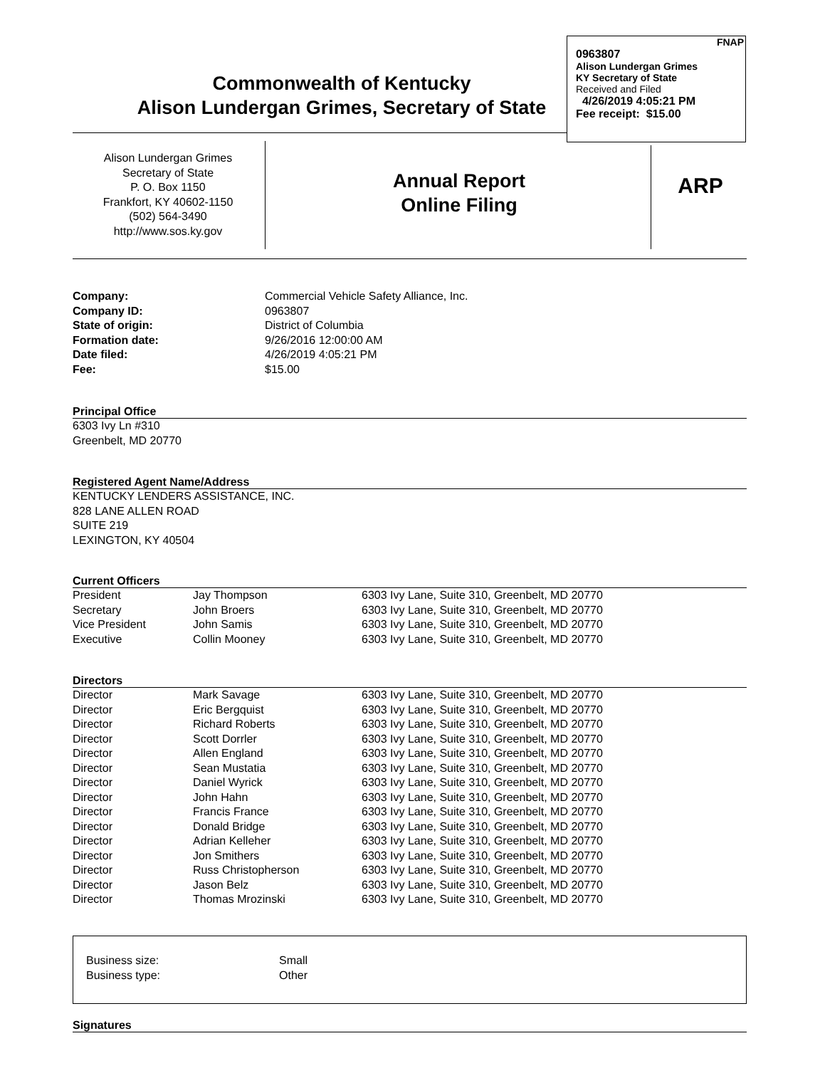Commonwealth of Kentucky
Alison Lundergan Grimes, Secretary of State
FNAP
0963807
Alison Lundergan Grimes
KY Secretary of State
Received and Filed
4/26/2019 4:05:21 PM
Fee receipt: $15.00
Alison Lundergan Grimes
Secretary of State
P. O. Box 1150
Frankfort, KY 40602-1150
(502) 564-3490
http://www.sos.ky.gov
Annual Report
Online Filing
ARP
| Company: | Commercial Vehicle Safety Alliance, Inc. |
| Company ID: | 0963807 |
| State of origin: | District of Columbia |
| Formation date: | 9/26/2016 12:00:00 AM |
| Date filed: | 4/26/2019 4:05:21 PM |
| Fee: | $15.00 |
Principal Office
6303 Ivy Ln #310
Greenbelt, MD 20770
Registered Agent Name/Address
KENTUCKY LENDERS ASSISTANCE, INC.
828 LANE ALLEN ROAD
SUITE 219
LEXINGTON, KY 40504
Current Officers
| President | Jay Thompson | 6303 Ivy Lane, Suite 310, Greenbelt, MD 20770 |
| Secretary | John Broers | 6303 Ivy Lane, Suite 310, Greenbelt, MD 20770 |
| Vice President | John Samis | 6303 Ivy Lane, Suite 310, Greenbelt, MD 20770 |
| Executive | Collin Mooney | 6303 Ivy Lane, Suite 310, Greenbelt, MD 20770 |
Directors
| Director | Mark Savage | 6303 Ivy Lane, Suite 310, Greenbelt, MD 20770 |
| Director | Eric Bergquist | 6303 Ivy Lane, Suite 310, Greenbelt, MD 20770 |
| Director | Richard Roberts | 6303 Ivy Lane, Suite 310, Greenbelt, MD 20770 |
| Director | Scott Dorrler | 6303 Ivy Lane, Suite 310, Greenbelt, MD 20770 |
| Director | Allen England | 6303 Ivy Lane, Suite 310, Greenbelt, MD 20770 |
| Director | Sean Mustatia | 6303 Ivy Lane, Suite 310, Greenbelt, MD 20770 |
| Director | Daniel Wyrick | 6303 Ivy Lane, Suite 310, Greenbelt, MD 20770 |
| Director | John Hahn | 6303 Ivy Lane, Suite 310, Greenbelt, MD 20770 |
| Director | Francis France | 6303 Ivy Lane, Suite 310, Greenbelt, MD 20770 |
| Director | Donald Bridge | 6303 Ivy Lane, Suite 310, Greenbelt, MD 20770 |
| Director | Adrian Kelleher | 6303 Ivy Lane, Suite 310, Greenbelt, MD 20770 |
| Director | Jon Smithers | 6303 Ivy Lane, Suite 310, Greenbelt, MD 20770 |
| Director | Russ Christopherson | 6303 Ivy Lane, Suite 310, Greenbelt, MD 20770 |
| Director | Jason Belz | 6303 Ivy Lane, Suite 310, Greenbelt, MD 20770 |
| Director | Thomas Mrozinski | 6303 Ivy Lane, Suite 310, Greenbelt, MD 20770 |
| Business size: | Small |
| Business type: | Other |
Signatures